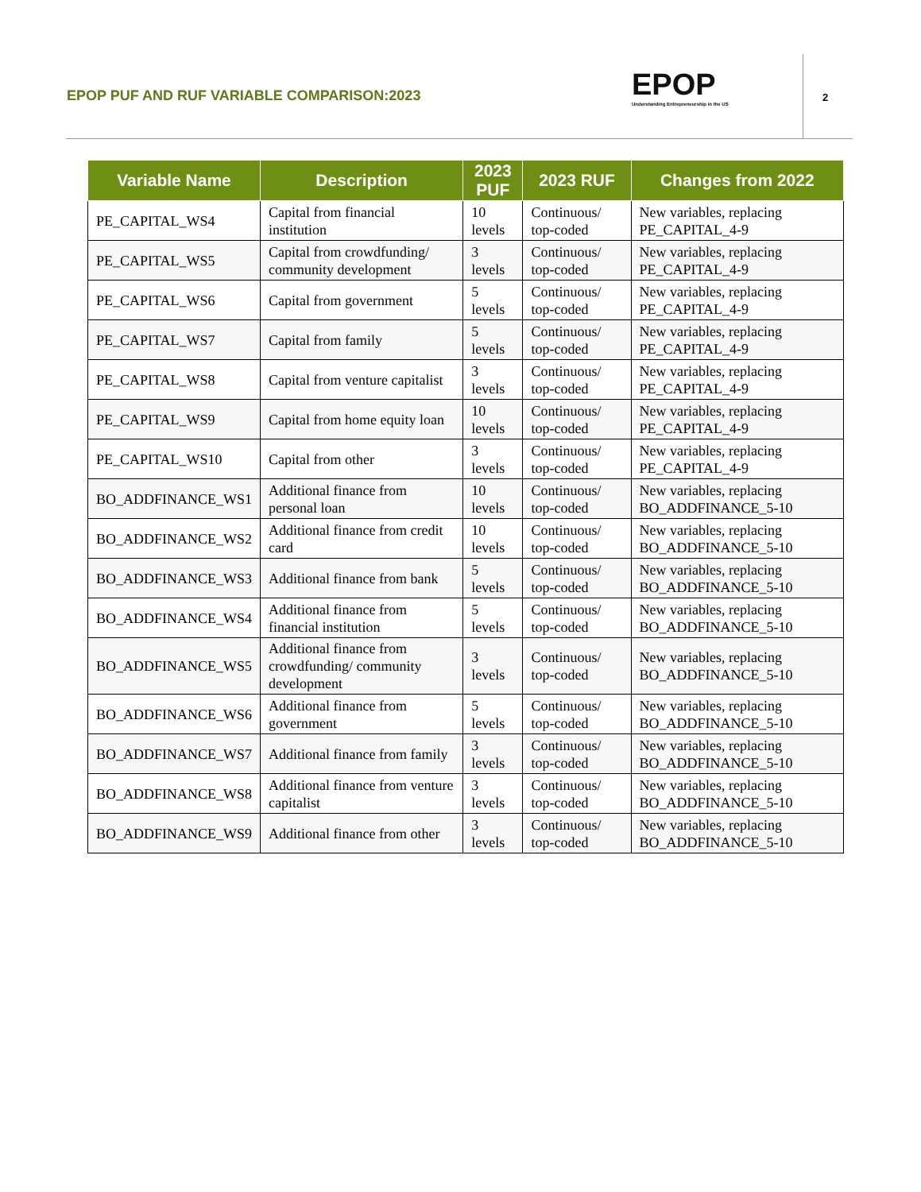EPOP PUF AND RUF VARIABLE COMPARISON:2023
EPOP
Understanding Entrepreneurship in the US
2
| Variable Name | Description | 2023 PUF | 2023 RUF | Changes from 2022 |
| --- | --- | --- | --- | --- |
| PE_CAPITAL_WS4 | Capital from financial institution | 10 levels | Continuous/ top-coded | New variables, replacing PE_CAPITAL_4-9 |
| PE_CAPITAL_WS5 | Capital from crowdfunding/ community development | 3 levels | Continuous/ top-coded | New variables, replacing PE_CAPITAL_4-9 |
| PE_CAPITAL_WS6 | Capital from government | 5 levels | Continuous/ top-coded | New variables, replacing PE_CAPITAL_4-9 |
| PE_CAPITAL_WS7 | Capital from family | 5 levels | Continuous/ top-coded | New variables, replacing PE_CAPITAL_4-9 |
| PE_CAPITAL_WS8 | Capital from venture capitalist | 3 levels | Continuous/ top-coded | New variables, replacing PE_CAPITAL_4-9 |
| PE_CAPITAL_WS9 | Capital from home equity loan | 10 levels | Continuous/ top-coded | New variables, replacing PE_CAPITAL_4-9 |
| PE_CAPITAL_WS10 | Capital from other | 3 levels | Continuous/ top-coded | New variables, replacing PE_CAPITAL_4-9 |
| BO_ADDFINANCE_WS1 | Additional finance from personal loan | 10 levels | Continuous/ top-coded | New variables, replacing BO_ADDFINANCE_5-10 |
| BO_ADDFINANCE_WS2 | Additional finance from credit card | 10 levels | Continuous/ top-coded | New variables, replacing BO_ADDFINANCE_5-10 |
| BO_ADDFINANCE_WS3 | Additional finance from bank | 5 levels | Continuous/ top-coded | New variables, replacing BO_ADDFINANCE_5-10 |
| BO_ADDFINANCE_WS4 | Additional finance from financial institution | 5 levels | Continuous/ top-coded | New variables, replacing BO_ADDFINANCE_5-10 |
| BO_ADDFINANCE_WS5 | Additional finance from crowdfunding/ community development | 3 levels | Continuous/ top-coded | New variables, replacing BO_ADDFINANCE_5-10 |
| BO_ADDFINANCE_WS6 | Additional finance from government | 5 levels | Continuous/ top-coded | New variables, replacing BO_ADDFINANCE_5-10 |
| BO_ADDFINANCE_WS7 | Additional finance from family | 3 levels | Continuous/ top-coded | New variables, replacing BO_ADDFINANCE_5-10 |
| BO_ADDFINANCE_WS8 | Additional finance from venture capitalist | 3 levels | Continuous/ top-coded | New variables, replacing BO_ADDFINANCE_5-10 |
| BO_ADDFINANCE_WS9 | Additional finance from other | 3 levels | Continuous/ top-coded | New variables, replacing BO_ADDFINANCE_5-10 |